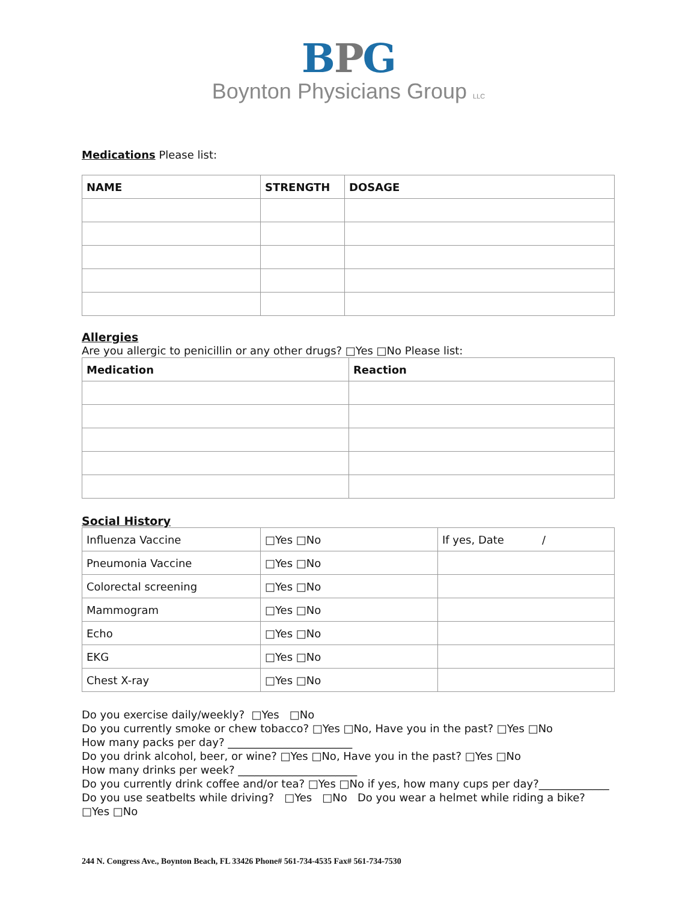BPG
Boynton Physicians Group LLC
Medications Please list:
| NAME | STRENGTH | DOSAGE |
| --- | --- | --- |
Allergies
Are you allergic to penicillin or any other drugs? □Yes □No Please list:
| Medication | Reaction |
| --- | --- |
Social History
| Influenza Vaccine | □Yes □No | If yes, Date / |
| Pneumonia Vaccine | □Yes □No | |
| Colorectal screening | □Yes □No | |
| Mammogram | □Yes □No | |
| Echo | □Yes □No | |
| EKG | □Yes □No | |
| Chest X-ray | □Yes □No | |
Do you exercise daily/weekly? □Yes □No
Do you currently smoke or chew tobacco? □Yes □No, Have you in the past? □Yes □No
How many packs per day? _______________________
Do you drink alcohol, beer, or wine? □Yes □No, Have you in the past? □Yes □No
How many drinks per week? ______________________
Do you currently drink coffee and/or tea? □Yes □No if yes, how many cups per day?_____________
Do you use seatbelts while driving? □Yes □No Do you wear a helmet while riding a bike? □Yes □No
244 N. Congress Ave., Boynton Beach, FL 33426 Phone# 561-734-4535 Fax# 561-734-7530